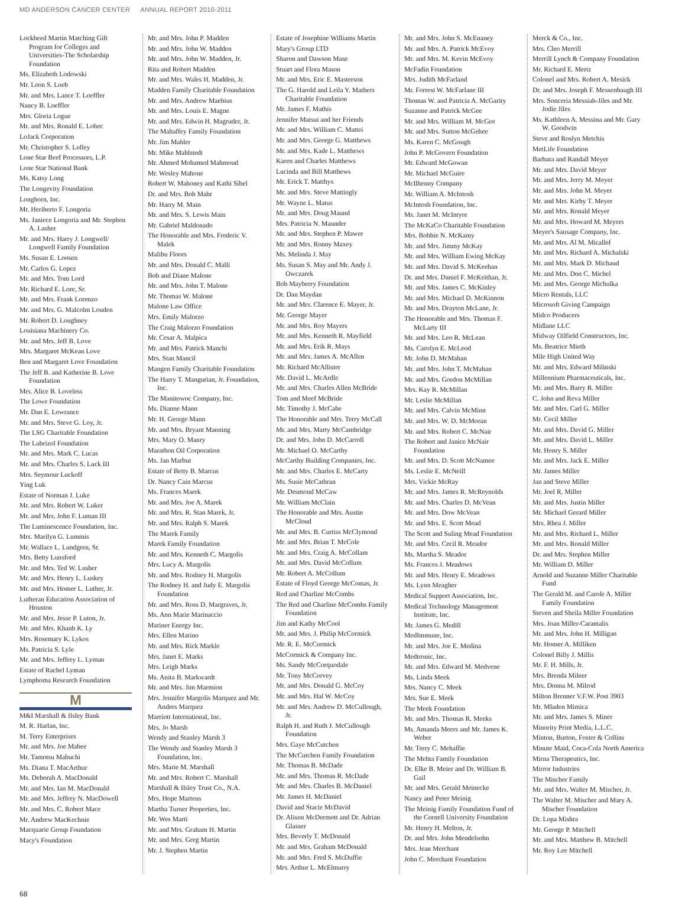MD ANDERSON CANCER CENTER ANNUAL REPORT 2010-2011
Lockheed Martin Matching Gift Program for Colleges and Universities-The Scholarship Foundation
Ms. Elizabeth Lodowski
Mr. Leon S. Loeb
Mr. and Mrs. Lance T. Loeffler
Nancy B. Loeffler
Mrs. Gloria Logue
Mr. and Mrs. Ronald E. Lohec
LoJack Corporation
Mr. Christopher S. Lolley
Lone Star Beef Processors, L.P.
Lone Star National Bank
Ms. Katsy Long
The Longevity Foundation
Longhorn, Inc.
Mr. Heriberto F. Longoria
Ms. Janiece Longoria and Mr. Stephen A. Lasher
Mr. and Mrs. Harry J. Longwell/ Longwell Family Foundation
Ms. Susan E. Loosen
Mr. Carlos G. Lopez
Mr. and Mrs. Tom Lord
Mr. Richard E. Lore, Sr.
Mr. and Mrs. Frank Lorenzo
Mr. and Mrs. G. Malcolm Louden
Mr. Robert D. Loughney
Louisiana Machinery Co.
Mr. and Mrs. Jeff B. Love
Mrs. Margaret McKean Love
Ben and Margaret Love Foundation
The Jeff B. and Katherine B. Love Foundation
Mrs. Alice B. Loveless
The Lowe Foundation
Mr. Dan E. Lowrance
Mr. and Mrs. Steve G. Loy, Jr.
The LSG Charitable Foundation
The Lubrizol Foundation
Mr. and Mrs. Mark C. Lucas
Mr. and Mrs. Charles S. Luck III
Mrs. Seymour Luckoff
Ying Luk
Estate of Norman J. Luke
Mr. and Mrs. Robert W. Luker
Mr. and Mrs. John F. Luman III
The Luminescence Foundation, Inc.
Mrs. Marilyn G. Lummis
Mr. Wallace L. Lundgren, Sr.
Mrs. Betty Lunsford
Mr. and Mrs. Ted W. Lusher
Mr. and Mrs. Henry L. Luskey
Mr. and Mrs. Homer L. Luther, Jr.
Lutheran Education Association of Houston
Mr. and Mrs. Jesse P. Luton, Jr.
Mr. and Mrs. Khanh K. Ly
Mrs. Rosemary K. Lykos
Ms. Patricia S. Lyle
Mr. and Mrs. Jeffrey L. Lyman
Estate of Rachel Lyman
Lymphoma Research Foundation
M
M&I Marshall & Ilsley Bank
M. R. Harlan, Inc.
M. Terry Enterprises
Mr. and Mrs. Joe Mabee
Mr. Tamotsu Mabuchi
Ms. Diana T. MacArthur
Ms. Deborah A. MacDonald
Mr. and Mrs. Ian M. MacDonald
Mr. and Mrs. Jeffrey N. MacDowell
Mr. and Mrs. C. Robert Mace
Mr. Andrew MacKechnie
Macquarie Group Foundation
Macy's Foundation
Mr. and Mrs. John P. Madden
Mr. and Mrs. John W. Madden
Mr. and Mrs. John W. Madden, Jr.
Rita and Robert Madden
Mr. and Mrs. Wales H. Madden, Jr.
Madden Family Charitable Foundation
Mr. and Mrs. Andrew Maebius
Mr. and Mrs. Louis E. Magne
Mr. and Mrs. Edwin H. Magruder, Jr.
The Mahaffey Family Foundation
Mr. Jim Mahler
Mr. Mike Mahlstedt
Mr. Ahmed Mohamed Mahmoud
Mr. Wesley Mahone
Robert W. Mahoney and Kathi Sibel
Dr. and Mrs. Bob Mahr
Mr. Harry M. Main
Mr. and Mrs. S. Lewis Main
Mr. Gabriel Maldonado
The Honorable and Mrs. Frederic V. Malek
Malibu Floors
Mr. and Mrs. Donald C. Malli
Bob and Diane Malone
Mr. and Mrs. John T. Malone
Mr. Thomas W. Malone
Malone Law Office
Mrs. Emily Malorzo
The Craig Malorzo Foundation
Mr. Cesar A. Malpica
Mr. and Mrs. Patrick Manchi
Mrs. Stan Mancil
Mangen Family Charitable Foundation
The Harry T. Mangurian, Jr. Foundation, Inc.
The Manitowoc Company, Inc.
Ms. Dianne Mann
Mr. H. George Mann
Mr. and Mrs. Bryant Manning
Mrs. Mary O. Manry
Marathon Oil Corporation
Ms. Jan Marbut
Estate of Betty B. Marcus
Dr. Nancy Cain Marcus
Ms. Frances Marek
Mr. and Mrs. Joe A. Marek
Mr. and Mrs. R. Stan Marek, Jr.
Mr. and Mrs. Ralph S. Marek
The Marek Family
Marek Family Foundation
Mr. and Mrs. Kenneth C. Margolis
Mrs. Lucy A. Margolis
Mr. and Mrs. Rodney H. Margolis
The Rodney H. and Judy E. Margolis Foundation
Mr. and Mrs. Ross D. Margraves, Jr.
Ms. Ann Marie Marinaccio
Mariner Energy Inc.
Mrs. Ellen Marino
Mr. and Mrs. Rick Markle
Mrs. Janet E. Marks
Mrs. Leigh Marks
Ms. Anita B. Markwardt
Mr. and Mrs. Jim Marmion
Mrs. Jennifer Margolis Marquez and Mr. Andres Marquez
Marriott International, Inc.
Mrs. Jo Marsh
Wendy and Stanley Marsh 3
The Wendy and Stanley Marsh 3 Foundation, Inc.
Mrs. Marie M. Marshall
Mr. and Mrs. Robert C. Marshall
Marshall & Ilsley Trust Co., N.A.
Mrs. Hope Martens
Martha Turner Properties, Inc.
Mr. Wes Marti
Mr. and Mrs. Graham H. Martin
Mr. and Mrs. Greg Martin
Mr. J. Stephen Martin
Estate of Josephine Williams Martin
Mary's Group LTD
Sharon and Dawson Mase
Stuart and Flora Mason
Mr. and Mrs. Eric E. Masterson
The G. Harold and Leila Y. Mathers Charitable Foundation
Mr. James F. Mathis
Jennifer Matsui and her Friends
Mr. and Mrs. William C. Mattei
Mr. and Mrs. George G. Matthews
Mr. and Mrs. Kade L. Matthews
Karen and Charles Matthews
Lucinda and Bill Matthews
Mr. Erick T. Matthys
Mr. and Mrs. Steve Mattingly
Mr. Wayne L. Matus
Mr. and Mrs. Doug Maund
Mrs. Patricia N. Maunder
Mr. and Mrs. Stephen P. Mawer
Mr. and Mrs. Ronny Maxey
Ms. Melinda J. May
Ms. Susan S. May and Mr. Andy J. Owczarek
Bob Mayberry Foundation
Dr. Dan Maydan
Mr. and Mrs. Clarence E. Mayer, Jr.
Mr. George Mayer
Mr. and Mrs. Roy Mayers
Mr. and Mrs. Kenneth R. Mayfield
Mr. and Mrs. Erik R. Mays
Mr. and Mrs. James A. McAllen
Mr. Richard McAllister
Mr. David L. McArdle
Mr. and Mrs. Charles Allen McBride
Tom and Meef McBride
Mr. Timothy J. McCabe
The Honorable and Mrs. Terry McCall
Mr. and Mrs. Marty McCambridge
Dr. and Mrs. John D. McCarroll
Mr. Michael O. McCarthy
McCarthy Building Companies, Inc.
Mr. and Mrs. Charles E. McCarty
Ms. Susie McCathran
Mr. Desmond McCaw
Mr. William McClain
The Honorable and Mrs. Austin McCloud
Mr. and Mrs. B. Curtiss McClymond
Mr. and Mrs. Brian T. McCole
Mr. and Mrs. Craig A. McCollam
Mr. and Mrs. David McCollum
Mr. Robert A. McCollum
Estate of Floyd George McComas, Jr.
Red and Charline McCombs
The Red and Charline McCombs Family Foundation
Jim and Kathy McCool
Mr. and Mrs. J. Philip McCormick
Mr. R. E. McCormick
McCormick & Company Inc.
Ms. Sandy McCorquodale
Mr. Tony McCorvey
Mr. and Mrs. Donald G. McCoy
Mr. and Mrs. Hal W. McCoy
Mr. and Mrs. Andrew D. McCullough, Jr.
Ralph H. and Ruth J. McCullough Foundation
Mrs. Gaye McCutchen
The McCutchen Family Foundation
Mr. Thomas B. McDade
Mr. and Mrs. Thomas R. McDade
Mr. and Mrs. Charles B. McDaniel
Mr. James H. McDaniel
David and Stacie McDavid
Dr. Alison McDermott and Dr. Adrian Glasser
Mrs. Beverly T. McDonald
Mr. and Mrs. Graham McDonald
Mr. and Mrs. Fred S. McDuffie
Mrs. Arthur L. McElmurry
Mr. and Mrs. John S. McEnaney
Mr. and Mrs. A. Patrick McEvoy
Mr. and Mrs. M. Kevin McEvoy
McFadin Foundation
Mrs. Judith McFarland
Mr. Forrest W. McFarlane III
Thomas W. and Patricia A. McGarity
Suzanne and Patrick McGee
Mr. and Mrs. William M. McGee
Mr. and Mrs. Sutton McGehee
Ms. Karen C. McGough
John P. McGovern Foundation
Mr. Edward McGowan
Mr. Michael McGuire
McIlhenny Company
Mr. William A. McIntosh
McIntosh Foundation, Inc.
Ms. Janet M. McIntyre
The McKaCo Charitable Foundation
Mrs. Bobbie N. McKamy
Mr. and Mrs. Jimmy McKay
Mr. and Mrs. William Ewing McKay
Mr. and Mrs. David S. McKeehan
Dr. and Mrs. Daniel F. McKeithan, Jr.
Mr. and Mrs. James C. McKinley
Mr. and Mrs. Michael D. McKinnon
Mr. and Mrs. Drayton McLane, Jr.
The Honorable and Mrs. Thomas F. McLarty III
Mr. and Mrs. Leo R. McLean
Ms. Carolyn E. McLeod
Mr. John D. McMahan
Mr. and Mrs. John T. McMahan
Mr. and Mrs. Gordon McMillan
Mrs. Kay R. McMillan
Mr. Leslie McMillan
Mr. and Mrs. Calvin McMinn
Mr. and Mrs. W. D. McMoran
Mr. and Mrs. Robert C. McNair
The Robert and Janice McNair Foundation
Mr. and Mrs. D. Scott McNamee
Ms. Leslie E. McNeill
Mrs. Vickie McRay
Mr. and Mrs. James R. McReynolds
Mr. and Mrs. Charles D. McVean
Mr. and Mrs. Dow McVean
Mr. and Mrs. E. Scott Mead
The Scott and Suling Mead Foundation
Mr. and Mrs. Cecil R. Meador
Ms. Martha S. Meador
Ms. Frances J. Meadows
Mr. and Mrs. Henry E. Meadows
Ms. Lynn Meagher
Medical Support Association, Inc.
Medical Technology Management Institute, Inc.
Mr. James G. Medill
MedImmune, Inc.
Mr. and Mrs. Joe E. Medina
Medtronic, Inc.
Mr. and Mrs. Edward M. Medvene
Ms. Linda Meek
Mrs. Nancy C. Meek
Mrs. Sue E. Meek
The Meek Foundation
Mr. and Mrs. Thomas R. Meeks
Ms. Amanda Meers and Mr. James K. Weber
Mr. Terry C. Mehaffie
The Mehta Family Foundation
Dr. Elke B. Meier and Dr. William B. Gail
Mr. and Mrs. Gerald Meinecke
Nancy and Peter Meinig
The Meinig Family Foundation Fund of the Cornell University Foundation
Mr. Henry H. Melton, Jr.
Dr. and Mrs. John Mendelsohn
Mrs. Jean Merchant
John C. Merchant Foundation
Merck & Co., Inc.
Mrs. Cleo Merrill
Merrill Lynch & Company Foundation
Mr. Richard E. Mertz
Colonel and Mrs. Robert A. Mesick
Dr. and Mrs. Joseph F. Messenbaugh III
Mrs. Sonceria Messiah-Jiles and Mr. Jodie Jiles
Ms. Kathleen A. Messina and Mr. Gary W. Goodwin
Steve and Roslyn Metchis
MetLife Foundation
Barbara and Randall Meyer
Mr. and Mrs. David Meyer
Mr. and Mrs. Jerry M. Meyer
Mr. and Mrs. John M. Meyer
Mr. and Mrs. Kirby T. Meyer
Mr. and Mrs. Ronald Meyer
Mr. and Mrs. Howard M. Meyers
Meyer's Sausage Company, Inc.
Mr. and Mrs. Al M. Micallef
Mr. and Mrs. Richard A. Michalski
Mr. and Mrs. Mark D. Michaud
Mr. and Mrs. Don C. Michel
Mr. and Mrs. George Michulka
Micro Rentals, LLC
Microsoft Giving Campaign
Midco Producers
Midlane LLC
Midway Oilfield Constructors, Inc.
Ms. Beatrice Mieth
Mile High United Way
Mr. and Mrs. Edward Milinski
Millennium Pharmaceuticals, Inc.
Mr. and Mrs. Barry R. Miller
C. John and Reva Miller
Mr. and Mrs. Carl G. Miller
Mr. Cecil Miller
Mr. and Mrs. David G. Miller
Mr. and Mrs. David L. Miller
Mr. Henry S. Miller
Mr. and Mrs. Jack E. Miller
Mr. James Miller
Jan and Steve Miller
Mr. Joel R. Miller
Mr. and Mrs. Justin Miller
Mr. Michael Gerard Miller
Mrs. Rhea J. Miller
Mr. and Mrs. Richard L. Miller
Mr. and Mrs. Ronald Miller
Dr. and Mrs. Stephen Miller
Mr. William D. Miller
Arnold and Suzanne Miller Charitable Fund
The Gerald M. and Carole A. Miller Family Foundation
Steven and Sheila Miller Foundation
Mrs. Joan Miller-Caramalis
Mr. and Mrs. John H. Milligan
Mr. Homer A. Milliken
Colonel Billy J. Millis
Mr. F. H. Mills, Jr.
Mrs. Brenda Milner
Mrs. Donna M. Milrod
Milton Brenner V.F.W. Post 3903
Mr. Mladen Mimica
Mr. and Mrs. James S. Miner
Minority Print Media, L.L.C.
Minton, Burton, Foster & Collins
Minute Maid, Coca-Cola North America
Mirna Therapeutics, Inc.
Mirror Industries
The Mischer Family
Mr. and Mrs. Walter M. Mischer, Jr.
The Walter M. Mischer and Mary A. Mischer Foundation
Dr. Lopa Mishra
Mr. George P. Mitchell
Mr. and Mrs. Matthew B. Mitchell
Mr. Roy Lee Mitchell
68